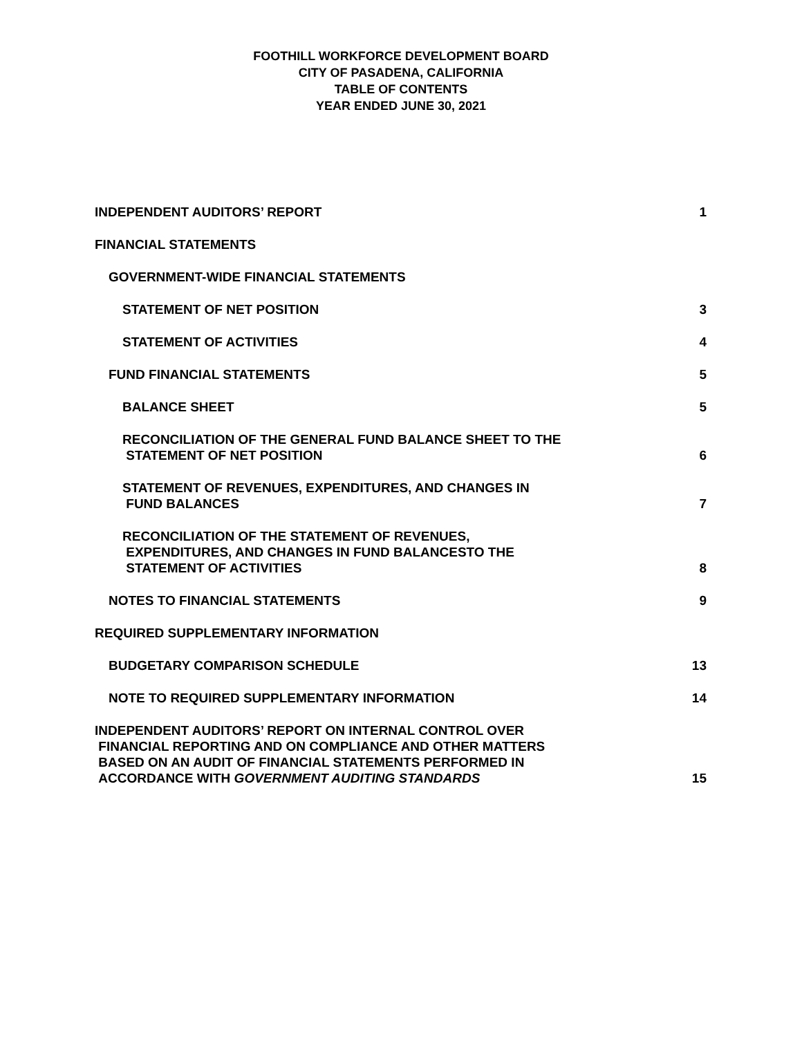FOOTHILL WORKFORCE DEVELOPMENT BOARD
CITY OF PASADENA, CALIFORNIA
TABLE OF CONTENTS
YEAR ENDED JUNE 30, 2021
INDEPENDENT AUDITORS’ REPORT 1
FINANCIAL STATEMENTS
GOVERNMENT-WIDE FINANCIAL STATEMENTS
STATEMENT OF NET POSITION 3
STATEMENT OF ACTIVITIES 4
FUND FINANCIAL STATEMENTS 5
BALANCE SHEET 5
RECONCILIATION OF THE GENERAL FUND BALANCE SHEET TO THE
STATEMENT OF NET POSITION 6
STATEMENT OF REVENUES, EXPENDITURES, AND CHANGES IN
FUND BALANCES 7
RECONCILIATION OF THE STATEMENT OF REVENUES,
EXPENDITURES, AND CHANGES IN FUND BALANCESTO THE
STATEMENT OF ACTIVITIES 8
NOTES TO FINANCIAL STATEMENTS 9
REQUIRED SUPPLEMENTARY INFORMATION
BUDGETARY COMPARISON SCHEDULE 13
NOTE TO REQUIRED SUPPLEMENTARY INFORMATION 14
INDEPENDENT AUDITORS’ REPORT ON INTERNAL CONTROL OVER
FINANCIAL REPORTING AND ON COMPLIANCE AND OTHER MATTERS
BASED ON AN AUDIT OF FINANCIAL STATEMENTS PERFORMED IN
ACCORDANCE WITH GOVERNMENT AUDITING STANDARDS 15